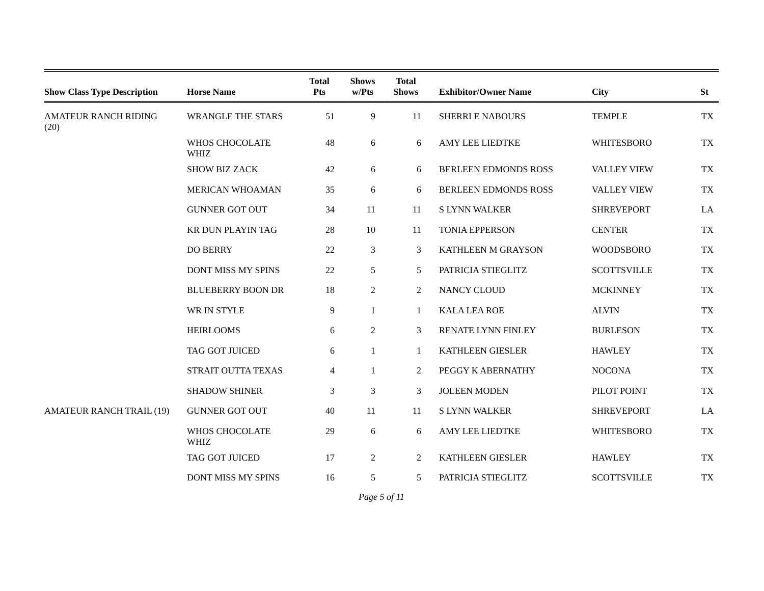| Show Class Type Description | Horse Name | Total Pts | Shows w/Pts | Total Shows | Exhibitor/Owner Name | City | St |
| --- | --- | --- | --- | --- | --- | --- | --- |
| AMATEUR RANCH RIDING (20) | WRANGLE THE STARS | 51 | 9 | 11 | SHERRI E NABOURS | TEMPLE | TX |
| | WHOS CHOCOLATE WHIZ | 48 | 6 | 6 | AMY LEE LIEDTKE | WHITESBORO | TX |
| | SHOW BIZ ZACK | 42 | 6 | 6 | BERLEEN EDMONDS ROSS | VALLEY VIEW | TX |
| | MERICAN WHOAMAN | 35 | 6 | 6 | BERLEEN EDMONDS ROSS | VALLEY VIEW | TX |
| | GUNNER GOT OUT | 34 | 11 | 11 | S LYNN WALKER | SHREVEPORT | LA |
| | KR DUN PLAYIN TAG | 28 | 10 | 11 | TONIA EPPERSON | CENTER | TX |
| | DO BERRY | 22 | 3 | 3 | KATHLEEN M GRAYSON | WOODSBORO | TX |
| | DONT MISS MY SPINS | 22 | 5 | 5 | PATRICIA STIEGLITZ | SCOTTSVILLE | TX |
| | BLUEBERRY BOON DR | 18 | 2 | 2 | NANCY CLOUD | MCKINNEY | TX |
| | WR IN STYLE | 9 | 1 | 1 | KALA LEA ROE | ALVIN | TX |
| | HEIRLOOMS | 6 | 2 | 3 | RENATE LYNN FINLEY | BURLESON | TX |
| | TAG GOT JUICED | 6 | 1 | 1 | KATHLEEN GIESLER | HAWLEY | TX |
| | STRAIT OUTTA TEXAS | 4 | 1 | 2 | PEGGY K ABERNATHY | NOCONA | TX |
| | SHADOW SHINER | 3 | 3 | 3 | JOLEEN MODEN | PILOT POINT | TX |
| AMATEUR RANCH TRAIL (19) | GUNNER GOT OUT | 40 | 11 | 11 | S LYNN WALKER | SHREVEPORT | LA |
| | WHOS CHOCOLATE WHIZ | 29 | 6 | 6 | AMY LEE LIEDTKE | WHITESBORO | TX |
| | TAG GOT JUICED | 17 | 2 | 2 | KATHLEEN GIESLER | HAWLEY | TX |
| | DONT MISS MY SPINS | 16 | 5 | 5 | PATRICIA STIEGLITZ | SCOTTSVILLE | TX |
Page 5 of 11